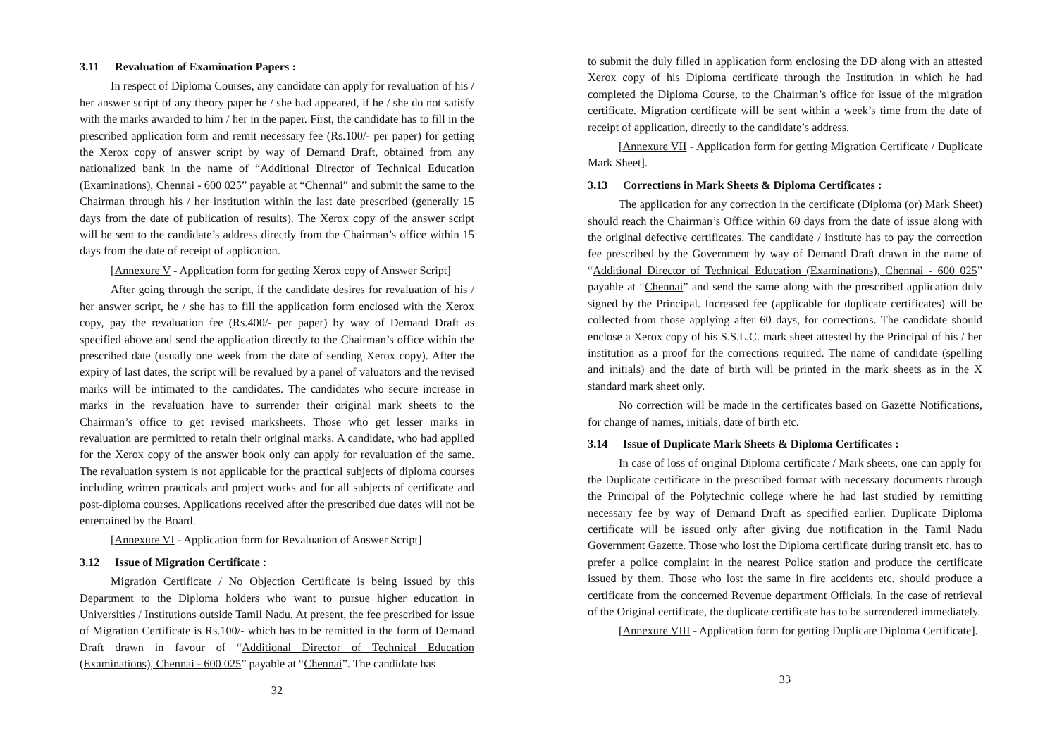3.11 Revaluation of Examination Papers :
In respect of Diploma Courses, any candidate can apply for revaluation of his / her answer script of any theory paper he / she had appeared, if he / she do not satisfy with the marks awarded to him / her in the paper. First, the candidate has to fill in the prescribed application form and remit necessary fee (Rs.100/- per paper) for getting the Xerox copy of answer script by way of Demand Draft, obtained from any nationalized bank in the name of “Additional Director of Technical Education (Examinations), Chennai - 600 025” payable at “Chennai” and submit the same to the Chairman through his / her institution within the last date prescribed (generally 15 days from the date of publication of results). The Xerox copy of the answer script will be sent to the candidate’s address directly from the Chairman’s office within 15 days from the date of receipt of application.
[Annexure V - Application form for getting Xerox copy of Answer Script]
After going through the script, if the candidate desires for revaluation of his / her answer script, he / she has to fill the application form enclosed with the Xerox copy, pay the revaluation fee (Rs.400/- per paper) by way of Demand Draft as specified above and send the application directly to the Chairman’s office within the prescribed date (usually one week from the date of sending Xerox copy). After the expiry of last dates, the script will be revalued by a panel of valuators and the revised marks will be intimated to the candidates. The candidates who secure increase in marks in the revaluation have to surrender their original mark sheets to the Chairman’s office to get revised marksheets. Those who get lesser marks in revaluation are permitted to retain their original marks. A candidate, who had applied for the Xerox copy of the answer book only can apply for revaluation of the same. The revaluation system is not applicable for the practical subjects of diploma courses including written practicals and project works and for all subjects of certificate and post-diploma courses. Applications received after the prescribed due dates will not be entertained by the Board.
[Annexure VI - Application form for Revaluation of Answer Script]
3.12 Issue of Migration Certificate :
Migration Certificate / No Objection Certificate is being issued by this Department to the Diploma holders who want to pursue higher education in Universities / Institutions outside Tamil Nadu. At present, the fee prescribed for issue of Migration Certificate is Rs.100/- which has to be remitted in the form of Demand Draft drawn in favour of “Additional Director of Technical Education (Examinations), Chennai - 600 025” payable at “Chennai”. The candidate has
32
to submit the duly filled in application form enclosing the DD along with an attested Xerox copy of his Diploma certificate through the Institution in which he had completed the Diploma Course, to the Chairman’s office for issue of the migration certificate. Migration certificate will be sent within a week’s time from the date of receipt of application, directly to the candidate’s address.
[Annexure VII - Application form for getting Migration Certificate / Duplicate Mark Sheet].
3.13 Corrections in Mark Sheets & Diploma Certificates :
The application for any correction in the certificate (Diploma (or) Mark Sheet) should reach the Chairman’s Office within 60 days from the date of issue along with the original defective certificates. The candidate / institute has to pay the correction fee prescribed by the Government by way of Demand Draft drawn in the name of “Additional Director of Technical Education (Examinations), Chennai - 600 025” payable at “Chennai” and send the same along with the prescribed application duly signed by the Principal. Increased fee (applicable for duplicate certificates) will be collected from those applying after 60 days, for corrections. The candidate should enclose a Xerox copy of his S.S.L.C. mark sheet attested by the Principal of his / her institution as a proof for the corrections required. The name of candidate (spelling and initials) and the date of birth will be printed in the mark sheets as in the X standard mark sheet only.
No correction will be made in the certificates based on Gazette Notifications, for change of names, initials, date of birth etc.
3.14 Issue of Duplicate Mark Sheets & Diploma Certificates :
In case of loss of original Diploma certificate / Mark sheets, one can apply for the Duplicate certificate in the prescribed format with necessary documents through the Principal of the Polytechnic college where he had last studied by remitting necessary fee by way of Demand Draft as specified earlier. Duplicate Diploma certificate will be issued only after giving due notification in the Tamil Nadu Government Gazette. Those who lost the Diploma certificate during transit etc. has to prefer a police complaint in the nearest Police station and produce the certificate issued by them. Those who lost the same in fire accidents etc. should produce a certificate from the concerned Revenue department Officials. In the case of retrieval of the Original certificate, the duplicate certificate has to be surrendered immediately.
[Annexure VIII - Application form for getting Duplicate Diploma Certificate].
33